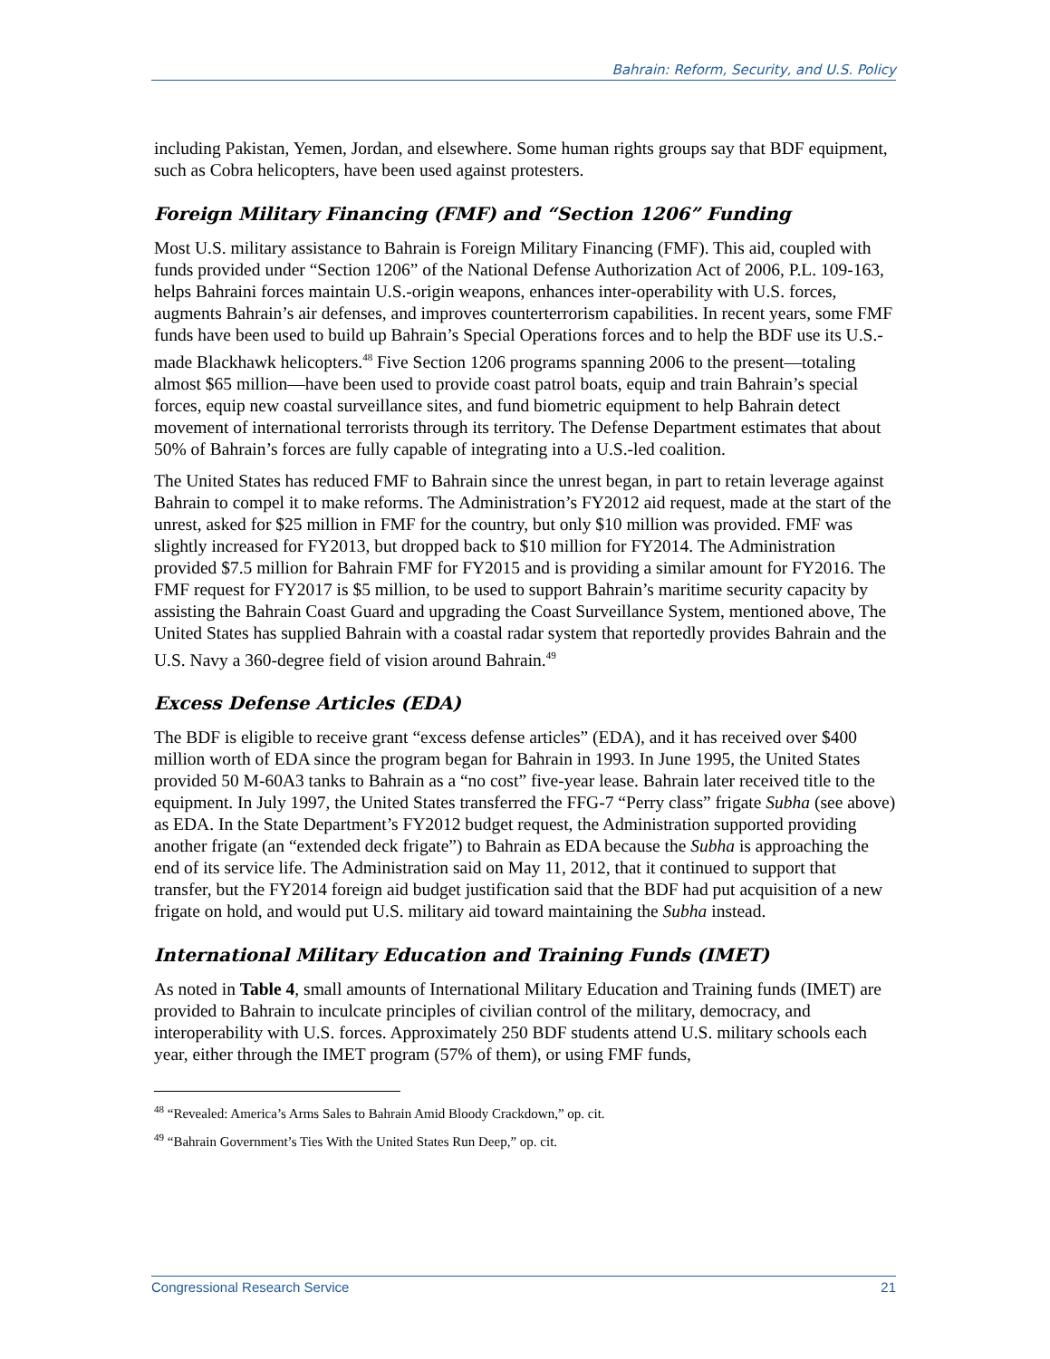Bahrain: Reform, Security, and U.S. Policy
including Pakistan, Yemen, Jordan, and elsewhere. Some human rights groups say that BDF equipment, such as Cobra helicopters, have been used against protesters.
Foreign Military Financing (FMF) and “Section 1206” Funding
Most U.S. military assistance to Bahrain is Foreign Military Financing (FMF). This aid, coupled with funds provided under “Section 1206” of the National Defense Authorization Act of 2006, P.L. 109-163, helps Bahraini forces maintain U.S.-origin weapons, enhances inter-operability with U.S. forces, augments Bahrain’s air defenses, and improves counterterrorism capabilities. In recent years, some FMF funds have been used to build up Bahrain’s Special Operations forces and to help the BDF use its U.S.-made Blackhawk helicopters.<sup>48</sup> Five Section 1206 programs spanning 2006 to the present—totaling almost $65 million—have been used to provide coast patrol boats, equip and train Bahrain’s special forces, equip new coastal surveillance sites, and fund biometric equipment to help Bahrain detect movement of international terrorists through its territory. The Defense Department estimates that about 50% of Bahrain’s forces are fully capable of integrating into a U.S.-led coalition.
The United States has reduced FMF to Bahrain since the unrest began, in part to retain leverage against Bahrain to compel it to make reforms. The Administration’s FY2012 aid request, made at the start of the unrest, asked for $25 million in FMF for the country, but only $10 million was provided. FMF was slightly increased for FY2013, but dropped back to $10 million for FY2014. The Administration provided $7.5 million for Bahrain FMF for FY2015 and is providing a similar amount for FY2016. The FMF request for FY2017 is $5 million, to be used to support Bahrain’s maritime security capacity by assisting the Bahrain Coast Guard and upgrading the Coast Surveillance System, mentioned above, The United States has supplied Bahrain with a coastal radar system that reportedly provides Bahrain and the U.S. Navy a 360-degree field of vision around Bahrain.<sup>49</sup>
Excess Defense Articles (EDA)
The BDF is eligible to receive grant “excess defense articles” (EDA), and it has received over $400 million worth of EDA since the program began for Bahrain in 1993. In June 1995, the United States provided 50 M-60A3 tanks to Bahrain as a “no cost” five-year lease. Bahrain later received title to the equipment. In July 1997, the United States transferred the FFG-7 “Perry class” frigate Subha (see above) as EDA. In the State Department’s FY2012 budget request, the Administration supported providing another frigate (an “extended deck frigate”) to Bahrain as EDA because the Subha is approaching the end of its service life. The Administration said on May 11, 2012, that it continued to support that transfer, but the FY2014 foreign aid budget justification said that the BDF had put acquisition of a new frigate on hold, and would put U.S. military aid toward maintaining the Subha instead.
International Military Education and Training Funds (IMET)
As noted in Table 4, small amounts of International Military Education and Training funds (IMET) are provided to Bahrain to inculcate principles of civilian control of the military, democracy, and interoperability with U.S. forces. Approximately 250 BDF students attend U.S. military schools each year, either through the IMET program (57% of them), or using FMF funds,
<sup>48</sup> “Revealed: America’s Arms Sales to Bahrain Amid Bloody Crackdown,” op. cit.
<sup>49</sup> “Bahrain Government’s Ties With the United States Run Deep,” op. cit.
Congressional Research Service 21